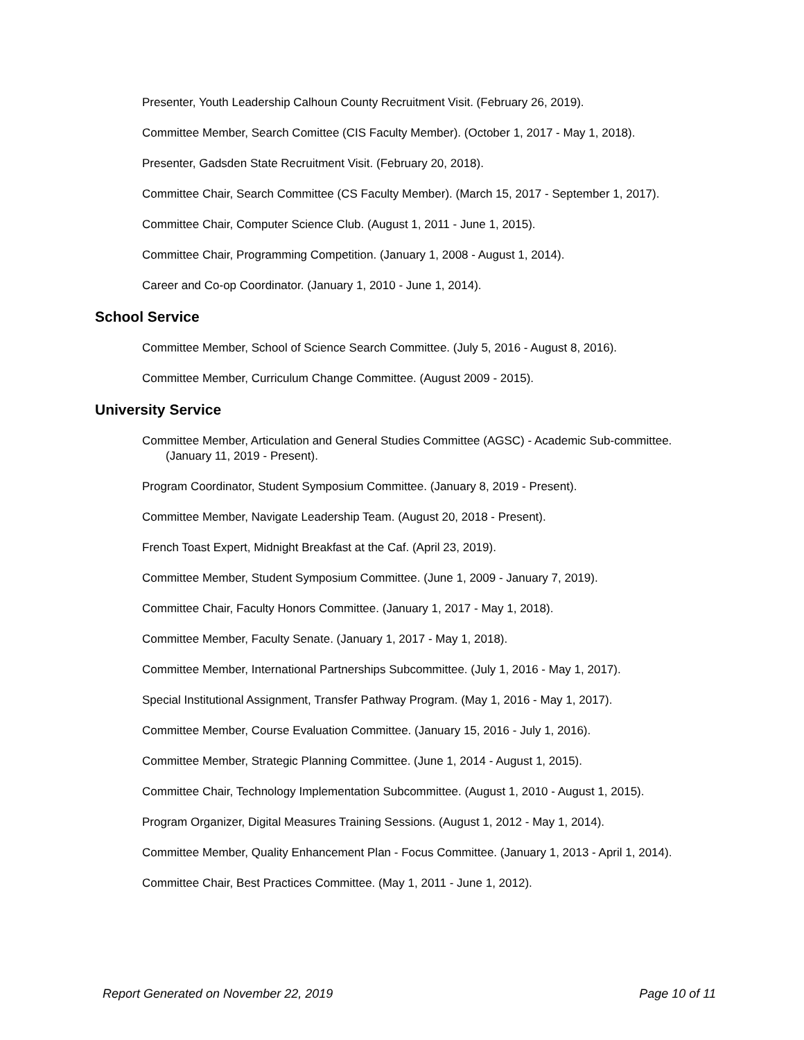Presenter, Youth Leadership Calhoun County Recruitment Visit. (February 26, 2019).
Committee Member, Search Comittee (CIS Faculty Member). (October 1, 2017 - May 1, 2018).
Presenter, Gadsden State Recruitment Visit. (February 20, 2018).
Committee Chair, Search Committee (CS Faculty Member). (March 15, 2017 - September 1, 2017).
Committee Chair, Computer Science Club. (August 1, 2011 - June 1, 2015).
Committee Chair, Programming Competition. (January 1, 2008 - August 1, 2014).
Career and Co-op Coordinator. (January 1, 2010 - June 1, 2014).
School Service
Committee Member, School of Science Search Committee. (July 5, 2016 - August 8, 2016).
Committee Member, Curriculum Change Committee. (August 2009 - 2015).
University Service
Committee Member, Articulation and General Studies Committee (AGSC) - Academic Sub-committee. (January 11, 2019 - Present).
Program Coordinator, Student Symposium Committee. (January 8, 2019 - Present).
Committee Member, Navigate Leadership Team. (August 20, 2018 - Present).
French Toast Expert, Midnight Breakfast at the Caf. (April 23, 2019).
Committee Member, Student Symposium Committee. (June 1, 2009 - January 7, 2019).
Committee Chair, Faculty Honors Committee. (January 1, 2017 - May 1, 2018).
Committee Member, Faculty Senate. (January 1, 2017 - May 1, 2018).
Committee Member, International Partnerships Subcommittee. (July 1, 2016 - May 1, 2017).
Special Institutional Assignment, Transfer Pathway Program. (May 1, 2016 - May 1, 2017).
Committee Member, Course Evaluation Committee. (January 15, 2016 - July 1, 2016).
Committee Member, Strategic Planning Committee. (June 1, 2014 - August 1, 2015).
Committee Chair, Technology Implementation Subcommittee. (August 1, 2010 - August 1, 2015).
Program Organizer, Digital Measures Training Sessions. (August 1, 2012 - May 1, 2014).
Committee Member, Quality Enhancement Plan - Focus Committee. (January 1, 2013 - April 1, 2014).
Committee Chair, Best Practices Committee. (May 1, 2011 - June 1, 2012).
Report Generated on November 22, 2019 Page 10 of 11